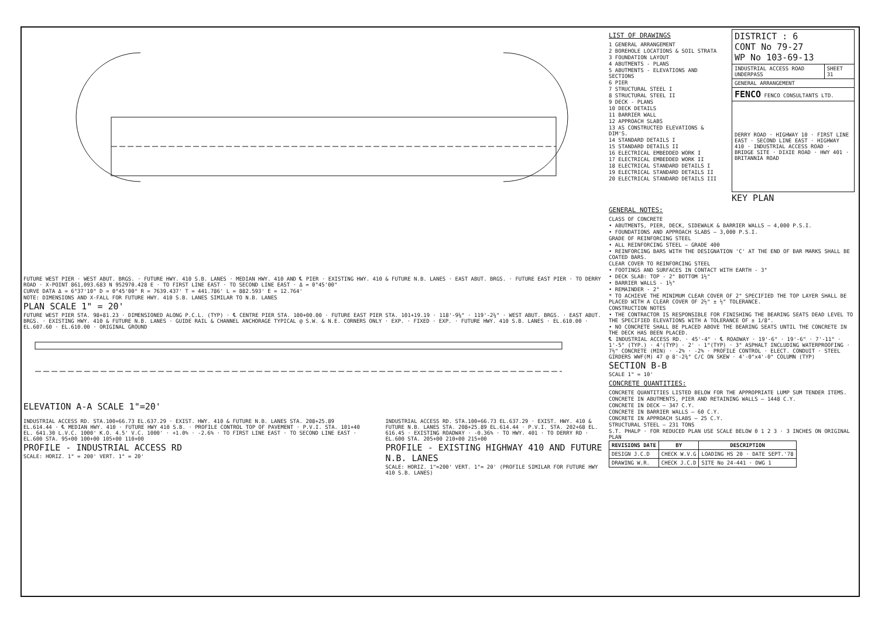FUTURE WEST PIER · WEST ABUT. BRGS. · FUTURE HWY. 410 S.B. LANES · MEDIAN HWY. 410 AND ℄ PIER · EXISTING HWY. 410 & FUTURE N.B. LANES · EAST ABUT. BRGS. · FUTURE EAST PIER · TO DERRY ROAD · X-POINT 861,093.683 N 952970.428 E · TO FIRST LINE EAST · TO SECOND LINE EAST · Δ = 0°45'00"
CURVE DATA Δ = 6°37'10" D = 0°45'00" R = 7639.437' T = 441.786' L = 882.593' E = 12.764'
NOTE: DIMENSIONS AND X-FALL FOR FUTURE HWY. 410 S.B. LANES SIMILAR TO N.B. LANES
PLAN SCALE 1" = 20'
FUTURE WEST PIER STA. 98+81.23 · DIMENSIONED ALONG P.C.L. (TYP) · ℄ CENTRE PIER STA. 100+00.00 · FUTURE EAST PIER STA. 101+19.19 · 118'-9¼" · 119'-2¼" · WEST ABUT. BRGS. · EAST ABUT. BRGS. · EXISTING HWY. 410 & FUTURE N.B. LANES · GUIDE RAIL & CHANNEL ANCHORAGE TYPICAL @ S.W. & N.E. CORNERS ONLY · EXP. · FIXED · EXP. · FUTURE HWY. 410 S.B. LANES · EL.610.00 · EL.607.60 · EL.610.00 · ORIGINAL GROUND
ELEVATION A-A SCALE 1"=20'
INDUSTRIAL ACCESS RD. STA.100+66.73 EL.637.29 · EXIST. HWY. 410 & FUTURE N.B. LANES STA. 208+25.89 EL.614.44 · ℄ MEDIAN HWY. 410 · FUTURE HWY 410 S.B. · PROFILE CONTROL TOP OF PAVEMENT · P.V.I. STA. 101+40 EL. 641.30 L.V.C. 1000' K.O. 4.5' V.C. 1000' · +1.0% · -2.6% · TO FIRST LINE EAST · TO SECOND LINE EAST · EL.600 STA. 95+00 100+00 105+00 110+00
PROFILE - INDUSTRIAL ACCESS RD
SCALE: HORIZ. 1" = 200' VERT. 1" = 20'
INDUSTRIAL ACCESS RD. STA.100+66.73 EL.637.29 · EXIST. HWY. 410 & FUTURE N.B. LANES STA. 208+25.89 EL.614.44 · P.V.I. STA. 202+68 EL. 616.45 · EXISTING ROADWAY · -0.36% · TO HWY. 401 · TO DERRY RD · EL.600 STA. 205+00 210+00 215+00
PROFILE - EXISTING HIGHWAY 410 AND FUTURE N.B. LANES
SCALE: HORIZ. 1"=200' VERT. 1"= 20' (PROFILE SIMILAR FOR FUTURE HWY 410 S.B. LANES)
LIST OF DRAWINGS
1 GENERAL ARRANGEMENT
2 BOREHOLE LOCATIONS & SOIL STRATA
3 FOUNDATION LAYOUT
4 ABUTMENTS - PLANS
5 ABUTMENTS - ELEVATIONS AND SECTIONS
6 PIER
7 STRUCTURAL STEEL I
8 STRUCTURAL STEEL II
9 DECK - PLANS
10 DECK DETAILS
11 BARRIER WALL
12 APPROACH SLABS
13 AS CONSTRUCTED ELEVATIONS & DIM'S.
14 STANDARD DETAILS I
15 STANDARD DETAILS II
16 ELECTRICAL EMBEDDED WORK I
17 ELECTRICAL EMBEDDED WORK II
18 ELECTRICAL STANDARD DETAILS I
19 ELECTRICAL STANDARD DETAILS II
20 ELECTRICAL STANDARD DETAILS III
| DISTRICT : 6 CONT No 79-27 WP No 103-69-13 | |
| INDUSTRIAL ACCESS ROAD UNDERPASS | SHEET 31 |
| GENERAL ARRANGEMENT | |
| FENCO FENCO CONSULTANTS LTD. | |
| DERRY ROAD · HIGHWAY 10 · FIRST LINE EAST · SECOND LINE EAST · HIGHWAY 410 · INDUSTRIAL ACCESS ROAD · BRIDGE SITE · DIXIE ROAD · HWY 401 · BRITANNIA ROAD | |
KEY PLAN
GENERAL NOTES:
CLASS OF CONCRETE
• ABUTMENTS, PIER, DECK, SIDEWALK & BARRIER WALLS — 4,000 P.S.I.
• FOUNDATIONS AND APPROACH SLABS — 3,000 P.S.I.
GRADE OF REINFORCING STEEL
• ALL REINFORCING STEEL — GRADE 400
• REINFORCING BARS WITH THE DESIGNATION 'C' AT THE END OF BAR MARKS SHALL BE COATED BARS.
CLEAR COVER TO REINFORCING STEEL
• FOOTINGS AND SURFACES IN CONTACT WITH EARTH - 3"
• DECK SLAB: TOP - 2" BOTTOM 1½"
• BARRIER WALLS - 1½"
• REMAINDER - 2"
* TO ACHIEVE THE MINIMUM CLEAR COVER OF 2" SPECIFIED THE TOP LAYER SHALL BE PLACED WITH A CLEAR COVER OF 2½" ± ½" TOLERANCE.
CONSTRUCTION NOTES
• THE CONTRACTOR IS RESPONSIBLE FOR FINISHING THE BEARING SEATS DEAD LEVEL TO THE SPECIFIED ELEVATIONS WITH A TOLERANCE OF ± 1/8".
• NO CONCRETE SHALL BE PLACED ABOVE THE BEARING SEATS UNTIL THE CONCRETE IN THE DECK HAS BEEN PLACED.
℄ INDUSTRIAL ACCESS RD. · 45'-4" · ℄ ROADWAY · 19'-6" · 19'-6" · 7'-11" · 1'-5" (TYP.) · 4'(TYP) · 2' · 1"(TYP) · 3" ASPHALT INCLUDING WATERPROOFING · 7½" CONCRETE (MIN) · -2% · -2% · PROFILE CONTROL · ELECT. CONDUIT · STEEL GIRDERS WWF(M) 47 @ 8'-2⅜" C/C ON SKEW · 4'-0"x4'-0" COLUMN (TYP)
SECTION B-B
SCALE 1" = 10'
CONCRETE QUANTITIES:
CONCRETE QUANTITIES LISTED BELOW FOR THE APPROPRIATE LUMP SUM TENDER ITEMS.
CONCRETE IN ABUTMENTS, PIER AND RETAINING WALLS — 1448 C.Y.
CONCRETE IN DECK — 347 C.Y.
CONCRETE IN BARRIER WALLS — 60 C.Y.
CONCRETE IN APPROACH SLABS — 25 C.Y.
STRUCTURAL STEEL — 231 TONS
S.T. PHALP · FOR REDUCED PLAN USE SCALE BELOW 0 1 2 3 · 3 INCHES ON ORIGINAL PLAN
| REVISIONS DATE | BY | DESCRIPTION |
| --- | --- | --- |
| DESIGN J.C.D | CHECK W.V.G | LOADING HS 20 · DATE SEPT.'78 |
| DRAWING W.R. | CHECK J.C.D | SITE No 24-441 · DWG 1 |